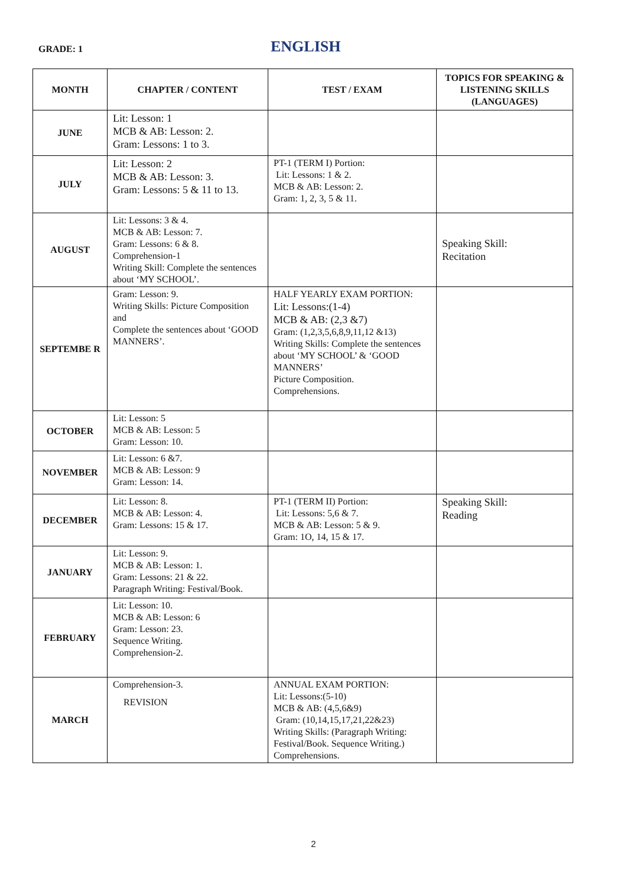GRADE: 1 ENGLISH
| MONTH | CHAPTER / CONTENT | TEST / EXAM | TOPICS FOR SPEAKING & LISTENING SKILLS (LANGUAGES) |
| --- | --- | --- | --- |
| JUNE | Lit: Lesson: 1 MCB & AB: Lesson: 2. Gram: Lessons: 1 to 3. | | |
| JULY | Lit: Lesson: 2 MCB & AB: Lesson: 3. Gram: Lessons: 5 & 11 to 13. | PT-1 (TERM I) Portion: Lit: Lessons: 1 & 2. MCB & AB: Lesson: 2. Gram: 1, 2, 3, 5 & 11. | |
| AUGUST | Lit: Lessons: 3 & 4. MCB & AB: Lesson: 7. Gram: Lessons: 6 & 8. Comprehension-1 Writing Skill: Complete the sentences about ‘MY SCHOOL’. | | Speaking Skill: Recitation |
| SEPTEMBE R | Gram: Lesson: 9. Writing Skills: Picture Composition and Complete the sentences about ‘GOOD MANNERS’. | HALF YEARLY EXAM PORTION: Lit: Lessons:(1-4) MCB & AB: (2,3 &7) Gram: (1,2,3,5,6,8,9,11,12 &13) Writing Skills: Complete the sentences about ‘MY SCHOOL’ & ‘GOOD MANNERS’ Picture Composition. Comprehensions. | |
| OCTOBER | Lit: Lesson: 5 MCB & AB: Lesson: 5 Gram: Lesson: 10. | | |
| NOVEMBER | Lit: Lesson: 6 &7. MCB & AB: Lesson: 9 Gram: Lesson: 14. | | |
| DECEMBER | Lit: Lesson: 8. MCB & AB: Lesson: 4. Gram: Lessons: 15 & 17. | PT-1 (TERM II) Portion: Lit: Lessons: 5,6 & 7. MCB & AB: Lesson: 5 & 9. Gram: 1O, 14, 15 & 17. | Speaking Skill: Reading |
| JANUARY | Lit: Lesson: 9. MCB & AB: Lesson: 1. Gram: Lessons: 21 & 22. Paragraph Writing: Festival/Book. | | |
| FEBRUARY | Lit: Lesson: 10. MCB & AB: Lesson: 6 Gram: Lesson: 23. Sequence Writing. Comprehension-2. | | |
| MARCH | Comprehension-3. REVISION | ANNUAL EXAM PORTION: Lit: Lessons:(5-10) MCB & AB: (4,5,6&9) Gram: (10,14,15,17,21,22&23) Writing Skills: (Paragraph Writing: Festival/Book. Sequence Writing.) Comprehensions. | |
2